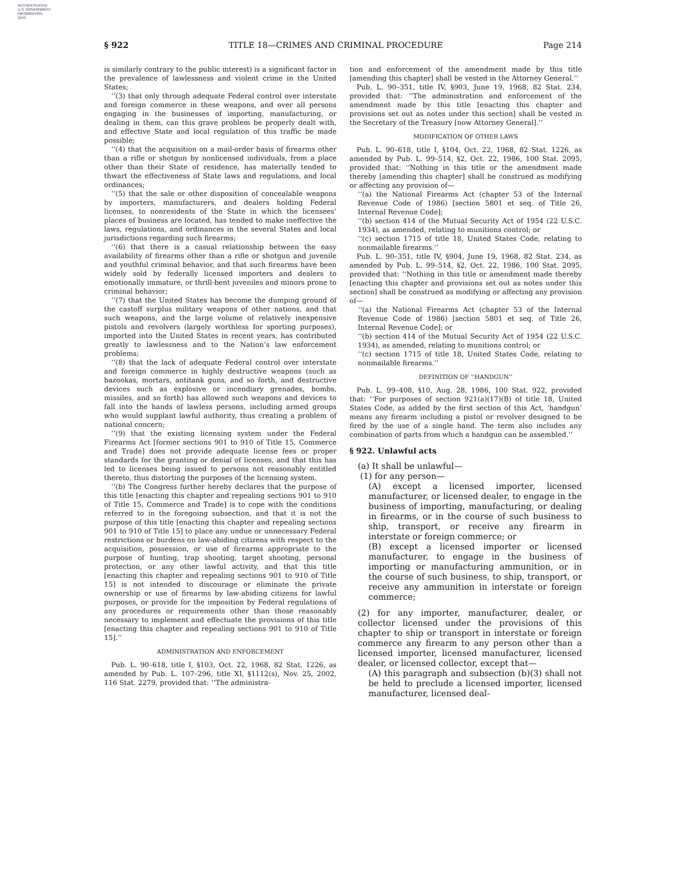AUTHENTICATED
U.S. GOVERNMENT
INFORMATION
GPO
§ 922 TITLE 18—CRIMES AND CRIMINAL PROCEDURE Page 214
is similarly contrary to the public interest) is a significant factor in the prevalence of lawlessness and violent crime in the United States;
‘‘(3) that only through adequate Federal control over interstate and foreign commerce in these weapons, and over all persons engaging in the businesses of importing, manufacturing, or dealing in them, can this grave problem be properly dealt with, and effective State and local regulation of this traffic be made possible;
‘‘(4) that the acquisition on a mail-order basis of firearms other than a rifle or shotgun by nonlicensed individuals, from a place other than their State of residence, has materially tended to thwart the effectiveness of State laws and regulations, and local ordinances;
‘‘(5) that the sale or other disposition of concealable weapons by importers, manufacturers, and dealers holding Federal licenses, to nonresidents of the State in which the licensees’ places of business are located, has tended to make ineffective the laws, regulations, and ordinances in the several States and local jurisdictions regarding such firearms;
‘‘(6) that there is a casual relationship between the easy availability of firearms other than a rifle or shotgun and juvenile and youthful criminal behavior, and that such firearms have been widely sold by federally licensed importers and dealers to emotionally immature, or thrill-bent juveniles and minors prone to criminal behavior;
‘‘(7) that the United States has become the dumping ground of the castoff surplus military weapons of other nations, and that such weapons, and the large volume of relatively inexpensive pistols and revolvers (largely worthless for sporting purposes), imported into the United States in recent years, has contributed greatly to lawlessness and to the Nation’s law enforcement problems;
‘‘(8) that the lack of adequate Federal control over interstate and foreign commerce in highly destructive weapons (such as bazookas, mortars, antitank guns, and so forth, and destructive devices such as explosive or incendiary grenades, bombs, missiles, and so forth) has allowed such weapons and devices to fall into the hands of lawless persons, including armed groups who would supplant lawful authority, thus creating a problem of national concern;
‘‘(9) that the existing licensing system under the Federal Firearms Act [former sections 901 to 910 of Title 15, Commerce and Trade] does not provide adequate license fees or proper standards for the granting or denial of licenses, and that this has led to licenses being issued to persons not reasonably entitled thereto, thus distorting the purposes of the licensing system.
‘‘(b) The Congress further hereby declares that the purpose of this title [enacting this chapter and repealing sections 901 to 910 of Title 15, Commerce and Trade] is to cope with the conditions referred to in the foregoing subsection, and that it is not the purpose of this title [enacting this chapter and repealing sections 901 to 910 of Title 15] to place any undue or unnecessary Federal restrictions or burdens on law-abiding citizens with respect to the acquisition, possession, or use of firearms appropriate to the purpose of hunting, trap shooting, target shooting, personal protection, or any other lawful activity, and that this title [enacting this chapter and repealing sections 901 to 910 of Title 15] is not intended to discourage or eliminate the private ownership or use of firearms by law-abiding citizens for lawful purposes, or provide for the imposition by Federal regulations of any procedures or requirements other than those reasonably necessary to implement and effectuate the provisions of this title [enacting this chapter and repealing sections 901 to 910 of Title 15].’’
ADMINISTRATION AND ENFORCEMENT
Pub. L. 90–618, title I, §103, Oct. 22, 1968, 82 Stat. 1226, as amended by Pub. L. 107–296, title XI, §1112(s), Nov. 25, 2002, 116 Stat. 2279, provided that: ‘‘The administra-
tion and enforcement of the amendment made by this title [amending this chapter] shall be vested in the Attorney General.’’
Pub. L. 90–351, title IV, §903, June 19, 1968, 82 Stat. 234, provided that: ‘‘The administration and enforcement of the amendment made by this title [enacting this chapter and provisions set out as notes under this section] shall be vested in the Secretary of the Treasury [now Attorney General].’’
MODIFICATION OF OTHER LAWS
Pub. L. 90–618, title I, §104, Oct. 22, 1968, 82 Stat. 1226, as amended by Pub. L. 99–514, §2, Oct. 22, 1986, 100 Stat. 2095, provided that: ‘‘Nothing in this title or the amendment made thereby [amending this chapter] shall be construed as modifying or affecting any provision of—
‘‘(a) the National Firearms Act (chapter 53 of the Internal Revenue Code of 1986) [section 5801 et seq. of Title 26, Internal Revenue Code];
‘‘(b) section 414 of the Mutual Security Act of 1954 (22 U.S.C. 1934), as amended, relating to munitions control; or
‘‘(c) section 1715 of title 18, United States Code, relating to nonmailable firearms.’’
Pub. L. 90–351, title IV, §904, June 19, 1968, 82 Stat. 234, as amended by Pub. L. 99–514, §2, Oct. 22, 1986, 100 Stat. 2095, provided that: ‘‘Nothing in this title or amendment made thereby [enacting this chapter and provisions set out as notes under this section] shall be construed as modifying or affecting any provision of—
‘‘(a) the National Firearms Act (chapter 53 of the Internal Revenue Code of 1986) [section 5801 et seq. of Title 26, Internal Revenue Code]; or
‘‘(b) section 414 of the Mutual Security Act of 1954 (22 U.S.C. 1934), as amended, relating to munitions control; or
‘‘(c) section 1715 of title 18, United States Code, relating to nonmailable firearms.’’
DEFINITION OF ‘‘HANDGUN’’
Pub. L. 99–408, §10, Aug. 28, 1986, 100 Stat. 922, provided that: ‘‘For purposes of section 921(a)(17)(B) of title 18, United States Code, as added by the first section of this Act, ‘handgun’ means any firearm including a pistol or revolver designed to be fired by the use of a single hand. The term also includes any combination of parts from which a handgun can be assembled.’’
§ 922. Unlawful acts
(a) It shall be unlawful—
(1) for any person—
(A) except a licensed importer, licensed manufacturer, or licensed dealer, to engage in the business of importing, manufacturing, or dealing in firearms, or in the course of such business to ship, transport, or receive any firearm in interstate or foreign commerce; or
(B) except a licensed importer or licensed manufacturer, to engage in the business of importing or manufacturing ammunition, or in the course of such business, to ship, transport, or receive any ammunition in interstate or foreign commerce;
(2) for any importer, manufacturer, dealer, or collector licensed under the provisions of this chapter to ship or transport in interstate or foreign commerce any firearm to any person other than a licensed importer, licensed manufacturer, licensed dealer, or licensed collector, except that—
(A) this paragraph and subsection (b)(3) shall not be held to preclude a licensed importer, licensed manufacturer, licensed deal-